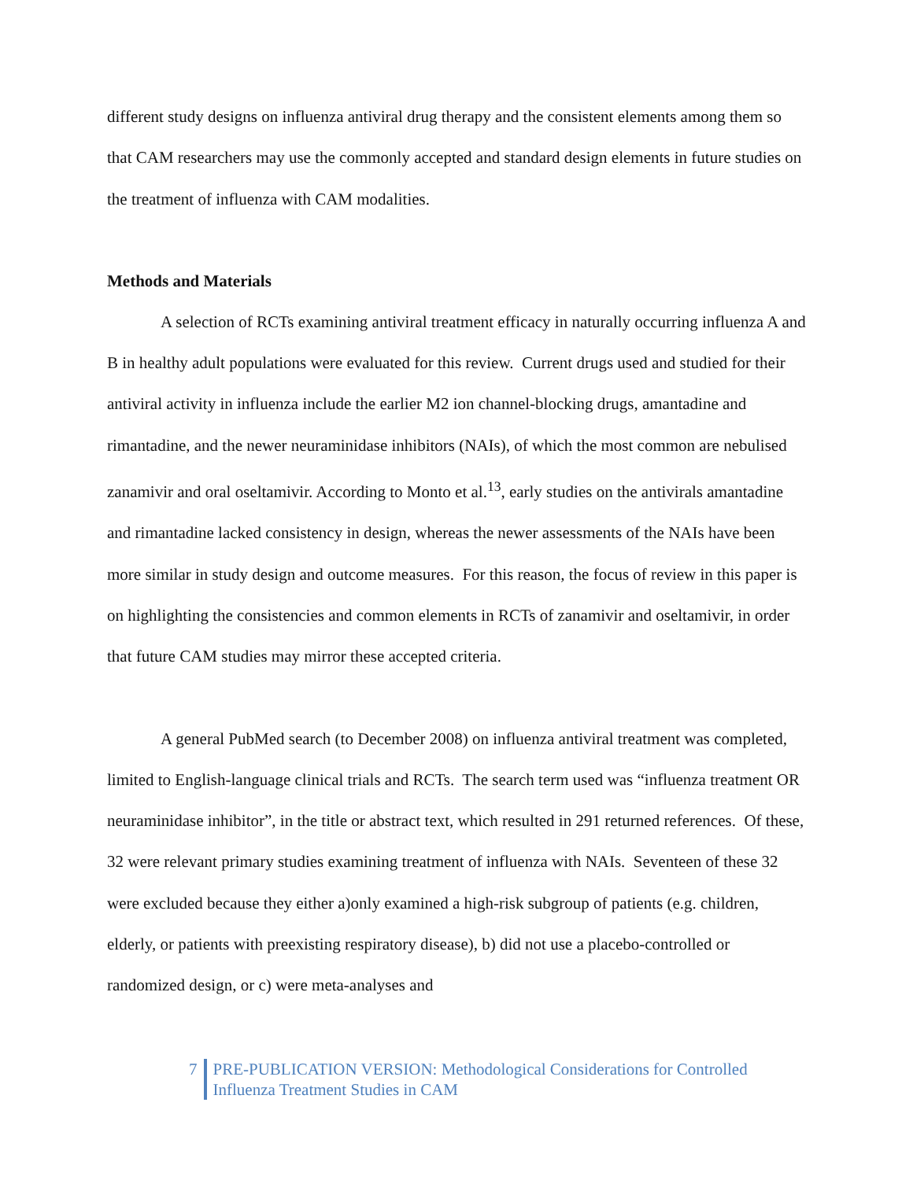different study designs on influenza antiviral drug therapy and the consistent elements among them so that CAM researchers may use the commonly accepted and standard design elements in future studies on the treatment of influenza with CAM modalities.
Methods and Materials
A selection of RCTs examining antiviral treatment efficacy in naturally occurring influenza A and B in healthy adult populations were evaluated for this review. Current drugs used and studied for their antiviral activity in influenza include the earlier M2 ion channel-blocking drugs, amantadine and rimantadine, and the newer neuraminidase inhibitors (NAIs), of which the most common are nebulised zanamivir and oral oseltamivir. According to Monto et al.<sup>13</sup>, early studies on the antivirals amantadine and rimantadine lacked consistency in design, whereas the newer assessments of the NAIs have been more similar in study design and outcome measures. For this reason, the focus of review in this paper is on highlighting the consistencies and common elements in RCTs of zanamivir and oseltamivir, in order that future CAM studies may mirror these accepted criteria.
A general PubMed search (to December 2008) on influenza antiviral treatment was completed, limited to English-language clinical trials and RCTs. The search term used was “influenza treatment OR neuraminidase inhibitor”, in the title or abstract text, which resulted in 291 returned references. Of these, 32 were relevant primary studies examining treatment of influenza with NAIs. Seventeen of these 32 were excluded because they either a)only examined a high-risk subgroup of patients (e.g. children, elderly, or patients with preexisting respiratory disease), b) did not use a placebo-controlled or randomized design, or c) were meta-analyses and
7 PRE-PUBLICATION VERSION: Methodological Considerations for Controlled
Influenza Treatment Studies in CAM